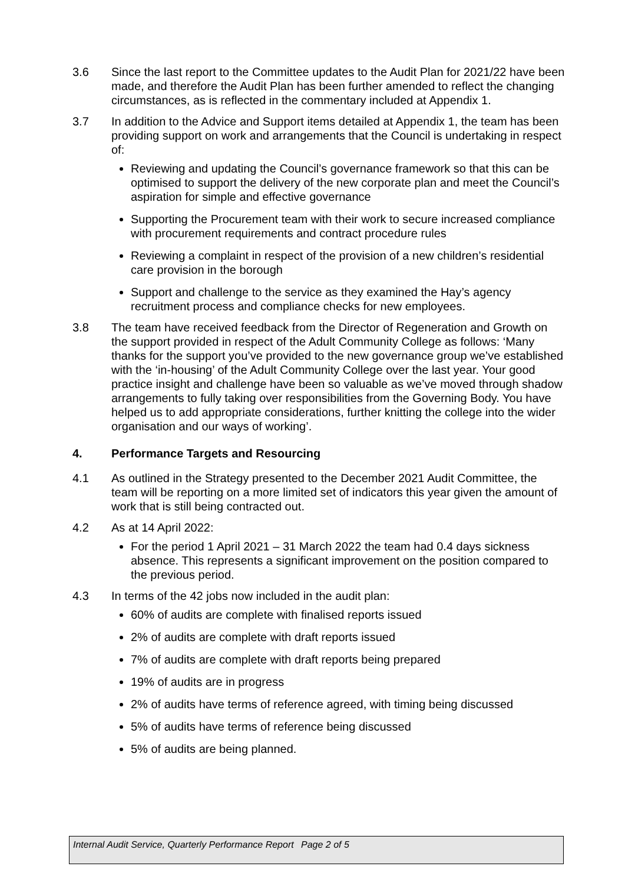3.6 Since the last report to the Committee updates to the Audit Plan for 2021/22 have been made, and therefore the Audit Plan has been further amended to reflect the changing circumstances, as is reflected in the commentary included at Appendix 1.
3.7 In addition to the Advice and Support items detailed at Appendix 1, the team has been providing support on work and arrangements that the Council is undertaking in respect of:
Reviewing and updating the Council’s governance framework so that this can be optimised to support the delivery of the new corporate plan and meet the Council’s aspiration for simple and effective governance
Supporting the Procurement team with their work to secure increased compliance with procurement requirements and contract procedure rules
Reviewing a complaint in respect of the provision of a new children’s residential care provision in the borough
Support and challenge to the service as they examined the Hay’s agency recruitment process and compliance checks for new employees.
3.8 The team have received feedback from the Director of Regeneration and Growth on the support provided in respect of the Adult Community College as follows: ‘Many thanks for the support you’ve provided to the new governance group we’ve established with the ‘in-housing’ of the Adult Community College over the last year. Your good practice insight and challenge have been so valuable as we’ve moved through shadow arrangements to fully taking over responsibilities from the Governing Body. You have helped us to add appropriate considerations, further knitting the college into the wider organisation and our ways of working’.
4. Performance Targets and Resourcing
4.1 As outlined in the Strategy presented to the December 2021 Audit Committee, the team will be reporting on a more limited set of indicators this year given the amount of work that is still being contracted out.
4.2 As at 14 April 2022:
For the period 1 April 2021 – 31 March 2022 the team had 0.4 days sickness absence. This represents a significant improvement on the position compared to the previous period.
4.3 In terms of the 42 jobs now included in the audit plan:
60% of audits are complete with finalised reports issued
2% of audits are complete with draft reports issued
7% of audits are complete with draft reports being prepared
19% of audits are in progress
2% of audits have terms of reference agreed, with timing being discussed
5% of audits have terms of reference being discussed
5% of audits are being planned.
Internal Audit Service, Quarterly Performance Report
Page 2 of 5